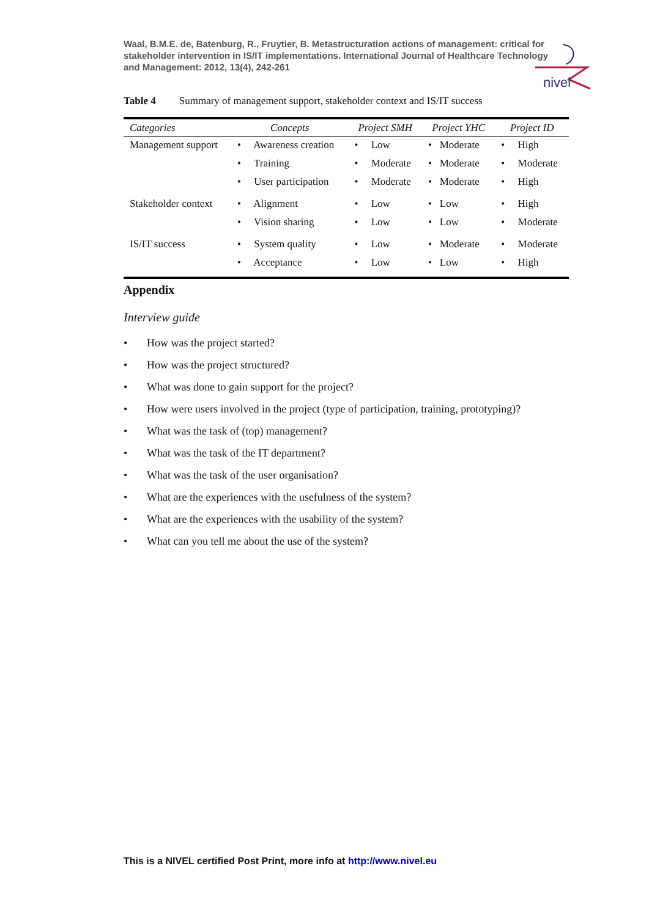Waal, B.M.E. de, Batenburg, R., Fruytier, B. Metastructuration actions of management: critical for stakeholder intervention in IS/IT implementations. International Journal of Healthcare Technology and Management: 2012, 13(4), 242-261
nivel
Table 4 Summary of management support, stakeholder context and IS/IT success
| Categories | Concepts | Project SMH | Project YHC | Project ID |
| --- | --- | --- | --- | --- |
| Management support | • Awareness creation • Training • User participation | • Low • Moderate • Moderate | • Moderate • Moderate • Moderate | • High • Moderate • High |
| Stakeholder context | • Alignment • Vision sharing | • Low • Low | • Low • Low | • High • Moderate |
| IS/IT success | • System quality • Acceptance | • Low • Low | • Moderate • Low | • Moderate • High |
Appendix
Interview guide
• How was the project started?
• How was the project structured?
• What was done to gain support for the project?
• How were users involved in the project (type of participation, training, prototyping)?
• What was the task of (top) management?
• What was the task of the IT department?
• What was the task of the user organisation?
• What are the experiences with the usefulness of the system?
• What are the experiences with the usability of the system?
• What can you tell me about the use of the system?
This is a NIVEL certified Post Print, more info at http://www.nivel.eu